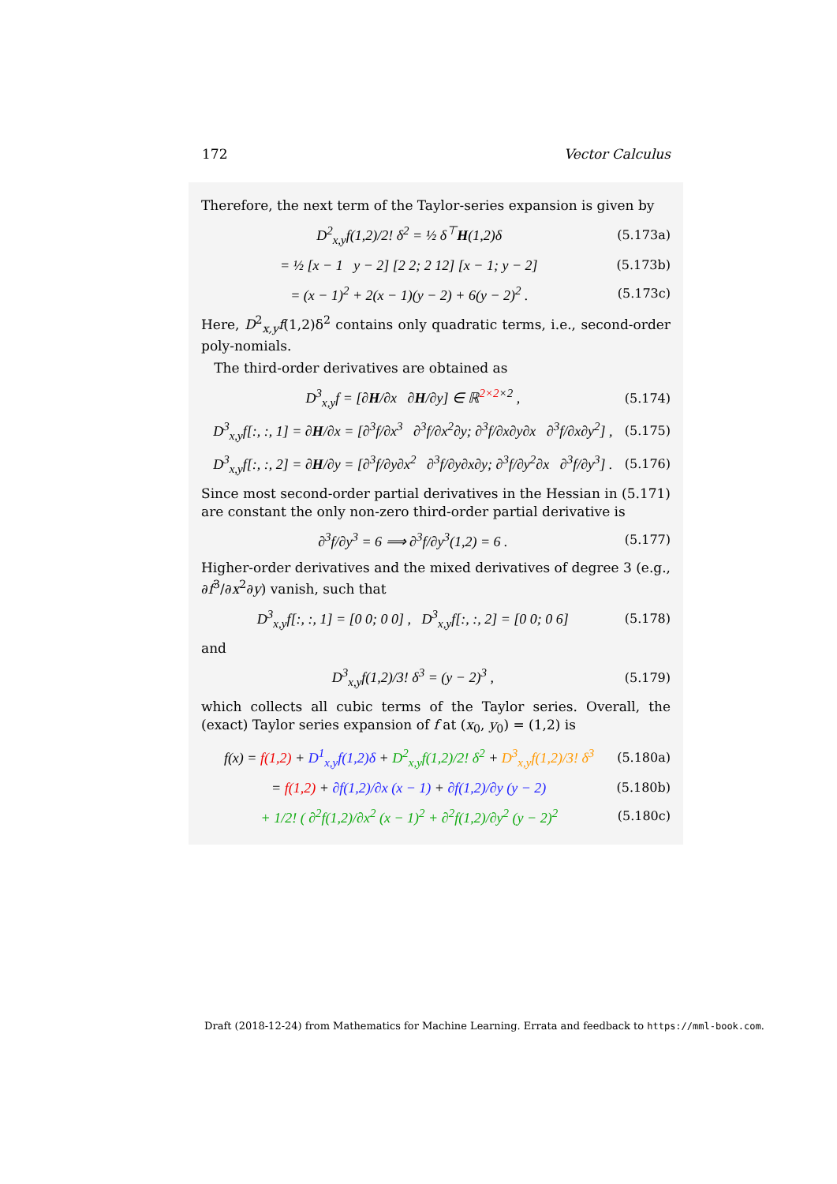172 Vector Calculus
Therefore, the next term of the Taylor-series expansion is given by
D<sup>2</sup><sub>x,y</sub>f(1,2)/2! δ<sup>2</sup> = ½ δ<sup>⊤</sup>H(1,2)δ (5.173a)
= ½ [x − 1 y − 2] [2 2; 2 12] [x − 1; y − 2] (5.173b)
= (x − 1)<sup>2</sup> + 2(x − 1)(y − 2) + 6(y − 2)<sup>2</sup> . (5.173c)
Here, D<sup>2</sup><sub>x,y</sub>f(1,2)δ<sup>2</sup> contains only quadratic terms, i.e., second-order poly-nomials.
The third-order derivatives are obtained as
D<sup>3</sup><sub>x,y</sub>f = [∂H/∂x ∂H/∂y] ∈ ℝ<sup>2×2×2</sup> , (5.174)
D<sup>3</sup><sub>x,y</sub>f[:, :, 1] = ∂H/∂x = [∂<sup>3</sup>f/∂x<sup>3</sup> ∂<sup>3</sup>f/∂x<sup>2</sup>∂y; ∂<sup>3</sup>f/∂x∂y∂x ∂<sup>3</sup>f/∂x∂y<sup>2</sup>] , (5.175)
D<sup>3</sup><sub>x,y</sub>f[:, :, 2] = ∂H/∂y = [∂<sup>3</sup>f/∂y∂x<sup>2</sup> ∂<sup>3</sup>f/∂y∂x∂y; ∂<sup>3</sup>f/∂y<sup>2</sup>∂x ∂<sup>3</sup>f/∂y<sup>3</sup>] . (5.176)
Since most second-order partial derivatives in the Hessian in (5.171) are constant the only non-zero third-order partial derivative is
∂<sup>3</sup>f/∂y<sup>3</sup> = 6 ⟹ ∂<sup>3</sup>f/∂y<sup>3</sup>(1,2) = 6 . (5.177)
Higher-order derivatives and the mixed derivatives of degree 3 (e.g., ∂f<sup>3</sup>/∂x<sup>2</sup>∂y) vanish, such that
D<sup>3</sup><sub>x,y</sub>f[:, :, 1] = [0 0; 0 0] , D<sup>3</sup><sub>x,y</sub>f[:, :, 2] = [0 0; 0 6] (5.178)
and
D<sup>3</sup><sub>x,y</sub>f(1,2)/3! δ<sup>3</sup> = (y − 2)<sup>3</sup> , (5.179)
which collects all cubic terms of the Taylor series. Overall, the (exact) Taylor series expansion of f at (x<sub>0</sub>, y<sub>0</sub>) = (1,2) is
f(x) = f(1,2) + D<sup>1</sup><sub>x,y</sub>f(1,2)δ + D<sup>2</sup><sub>x,y</sub>f(1,2)/2! δ<sup>2</sup> + D<sup>3</sup><sub>x,y</sub>f(1,2)/3! δ<sup>3</sup> (5.180a)
= f(1,2) + ∂f(1,2)/∂x (x − 1) + ∂f(1,2)/∂y (y − 2) (5.180b)
+ 1/2! ( ∂<sup>2</sup>f(1,2)/∂x<sup>2</sup> (x − 1)<sup>2</sup> + ∂<sup>2</sup>f(1,2)/∂y<sup>2</sup> (y − 2)<sup>2</sup> (5.180c)
Draft (2018-12-24) from Mathematics for Machine Learning. Errata and feedback to https://mml-book.com.